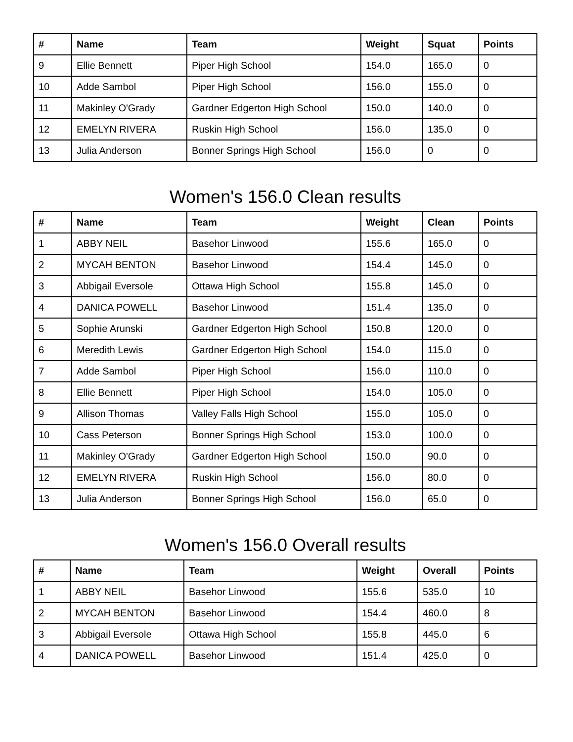| # | Name | Team | Weight | Squat | Points |
| --- | --- | --- | --- | --- | --- |
| 9 | Ellie Bennett | Piper High School | 154.0 | 165.0 | 0 |
| 10 | Adde Sambol | Piper High School | 156.0 | 155.0 | 0 |
| 11 | Makinley O'Grady | Gardner Edgerton High School | 150.0 | 140.0 | 0 |
| 12 | EMELYN RIVERA | Ruskin High School | 156.0 | 135.0 | 0 |
| 13 | Julia Anderson | Bonner Springs High School | 156.0 | 0 | 0 |
Women's 156.0 Clean results
| # | Name | Team | Weight | Clean | Points |
| --- | --- | --- | --- | --- | --- |
| 1 | ABBY NEIL | Basehor Linwood | 155.6 | 165.0 | 0 |
| 2 | MYCAH BENTON | Basehor Linwood | 154.4 | 145.0 | 0 |
| 3 | Abbigail Eversole | Ottawa High School | 155.8 | 145.0 | 0 |
| 4 | DANICA POWELL | Basehor Linwood | 151.4 | 135.0 | 0 |
| 5 | Sophie Arunski | Gardner Edgerton High School | 150.8 | 120.0 | 0 |
| 6 | Meredith Lewis | Gardner Edgerton High School | 154.0 | 115.0 | 0 |
| 7 | Adde Sambol | Piper High School | 156.0 | 110.0 | 0 |
| 8 | Ellie Bennett | Piper High School | 154.0 | 105.0 | 0 |
| 9 | Allison Thomas | Valley Falls High School | 155.0 | 105.0 | 0 |
| 10 | Cass Peterson | Bonner Springs High School | 153.0 | 100.0 | 0 |
| 11 | Makinley O'Grady | Gardner Edgerton High School | 150.0 | 90.0 | 0 |
| 12 | EMELYN RIVERA | Ruskin High School | 156.0 | 80.0 | 0 |
| 13 | Julia Anderson | Bonner Springs High School | 156.0 | 65.0 | 0 |
Women's 156.0 Overall results
| # | Name | Team | Weight | Overall | Points |
| --- | --- | --- | --- | --- | --- |
| 1 | ABBY NEIL | Basehor Linwood | 155.6 | 535.0 | 10 |
| 2 | MYCAH BENTON | Basehor Linwood | 154.4 | 460.0 | 8 |
| 3 | Abbigail Eversole | Ottawa High School | 155.8 | 445.0 | 6 |
| 4 | DANICA POWELL | Basehor Linwood | 151.4 | 425.0 | 0 |